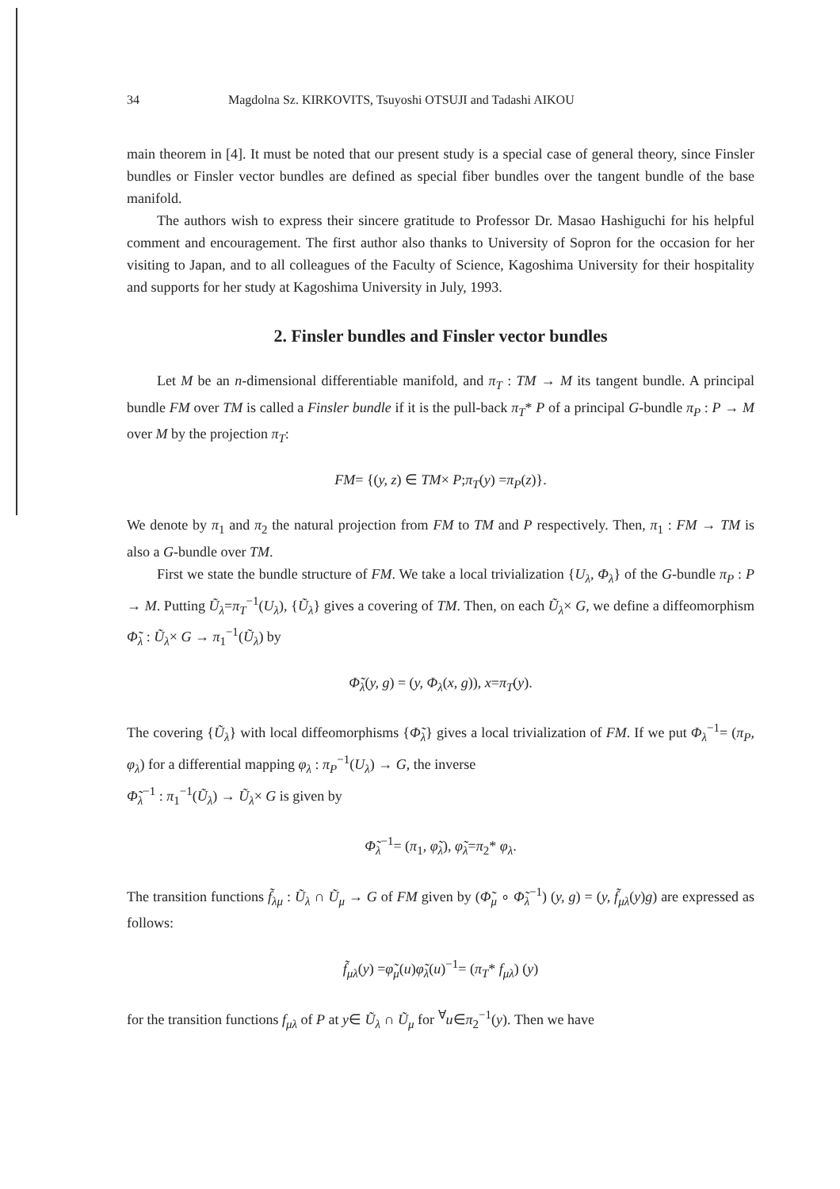34 Magdolna Sz. KIRKOVITS, Tsuyoshi OTSUJI and Tadashi AIKOU
main theorem in [4]. It must be noted that our present study is a special case of general theory, since Finsler bundles or Finsler vector bundles are defined as special fiber bundles over the tangent bundle of the base manifold.
The authors wish to express their sincere gratitude to Professor Dr. Masao Hashiguchi for his helpful comment and encouragement. The first author also thanks to University of Sopron for the occasion for her visiting to Japan, and to all colleagues of the Faculty of Science, Kagoshima University for their hospitality and supports for her study at Kagoshima University in July, 1993.
2. Finsler bundles and Finsler vector bundles
Let M be an n-dimensional differentiable manifold, and π<sub>T</sub> : TM → M its tangent bundle. A principal bundle FM over TM is called a Finsler bundle if it is the pull-back π<sub>T</sub>* P of a principal G-bundle π<sub>P</sub> : P → M over M by the projection π<sub>T</sub>:
FM= {(y, z) ∈ TM× P;π<sub>T</sub>(y) =π<sub>P</sub>(z)}.
We denote by π<sub>1</sub> and π<sub>2</sub> the natural projection from FM to TM and P respectively. Then, π<sub>1</sub> : FM → TM is also a G-bundle over TM.
First we state the bundle structure of FM. We take a local trivialization {U<sub>λ</sub>, Φ<sub>λ</sub>} of the G-bundle π<sub>P</sub> : P → M. Putting Ũ<sub>λ</sub>=π<sub>T</sub><sup>−1</sup>(U<sub>λ</sub>), {Ũ<sub>λ</sub>} gives a covering of TM. Then, on each Ũ<sub>λ</sub>× G, we define a diffeomorphism Φ̃<sub>λ</sub> : Ũ<sub>λ</sub>× G → π<sub>1</sub><sup>−1</sup>(Ũ<sub>λ</sub>) by
Φ̃<sub>λ</sub>(y, g) = (y, Φ<sub>λ</sub>(x, g)), x=π<sub>T</sub>(y).
The covering {Ũ<sub>λ</sub>} with local diffeomorphisms {Φ̃<sub>λ</sub>} gives a local trivialization of FM. If we put Φ<sub>λ</sub><sup>−1</sup>= (π<sub>P</sub>, φ<sub>λ</sub>) for a differential mapping φ<sub>λ</sub> : π<sub>P</sub><sup>−1</sup>(U<sub>λ</sub>) → G, the inverse
Φ̃<sub>λ</sub><sup>−1</sup> : π<sub>1</sub><sup>−1</sup>(Ũ<sub>λ</sub>) → Ũ<sub>λ</sub>× G is given by
Φ̃<sub>λ</sub><sup>−1</sup>= (π<sub>1</sub>, φ̃<sub>λ</sub>), φ̃<sub>λ</sub>=π<sub>2</sub>* φ<sub>λ</sub>.
The transition functions f̃<sub>λμ</sub> : Ũ<sub>λ</sub> ∩ Ũ<sub>μ</sub> → G of FM given by (Φ̃<sub>μ</sub> ∘ Φ̃<sub>λ</sub><sup>−1</sup>) (y, g) = (y, f̃<sub>μλ</sub>(y)g) are expressed as follows:
f̃<sub>μλ</sub>(y) =φ̃<sub>μ</sub>(u)φ̃<sub>λ</sub>(u)<sup>−1</sup>= (π<sub>T</sub>* f<sub>μλ</sub>) (y)
for the transition functions f<sub>μλ</sub> of P at y∈ Ũ<sub>λ</sub> ∩ Ũ<sub>μ</sub> for <sup>∀</sup>u∈π<sub>2</sub><sup>−1</sup>(y). Then we have